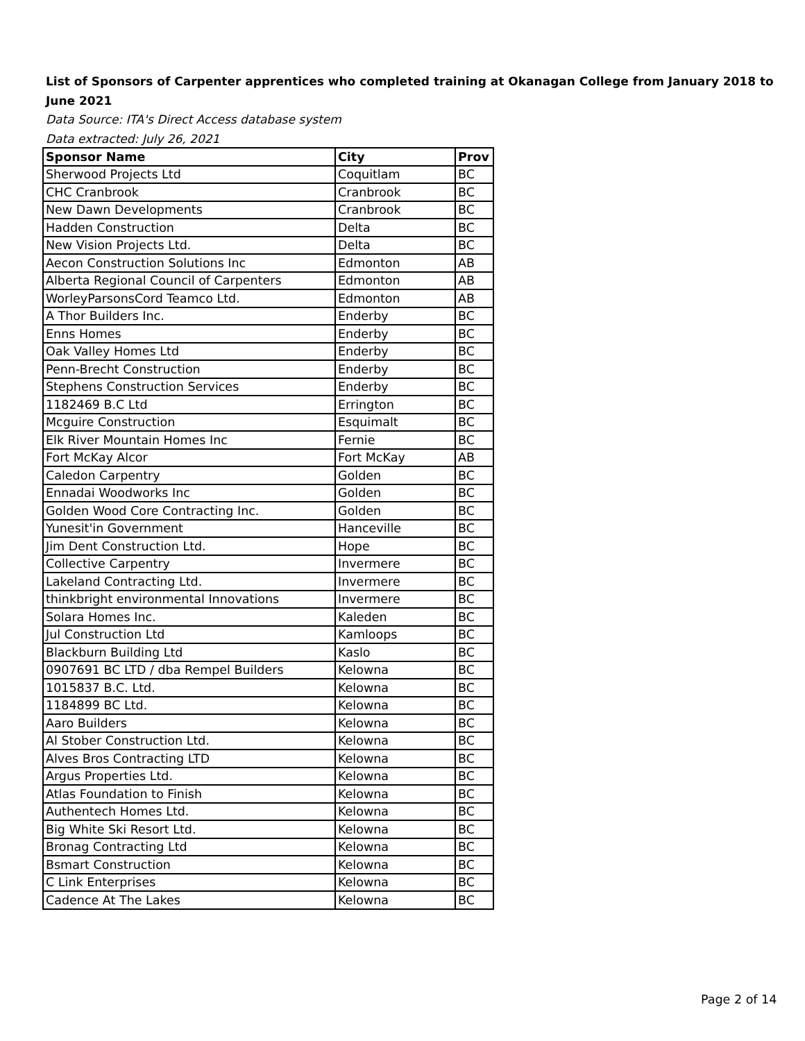List of Sponsors of Carpenter apprentices who completed training at Okanagan College from January 2018 to June 2021
Data Source: ITA's Direct Access database system
Data extracted: July 26, 2021
| Sponsor Name | City | Prov |
| --- | --- | --- |
| Sherwood Projects Ltd | Coquitlam | BC |
| CHC Cranbrook | Cranbrook | BC |
| New Dawn Developments | Cranbrook | BC |
| Hadden Construction | Delta | BC |
| New Vision Projects Ltd. | Delta | BC |
| Aecon Construction Solutions Inc | Edmonton | AB |
| Alberta Regional Council of Carpenters | Edmonton | AB |
| WorleyParsonsCord Teamco Ltd. | Edmonton | AB |
| A Thor Builders Inc. | Enderby | BC |
| Enns Homes | Enderby | BC |
| Oak Valley Homes Ltd | Enderby | BC |
| Penn-Brecht Construction | Enderby | BC |
| Stephens Construction Services | Enderby | BC |
| 1182469 B.C Ltd | Errington | BC |
| Mcguire Construction | Esquimalt | BC |
| Elk River Mountain Homes Inc | Fernie | BC |
| Fort McKay Alcor | Fort McKay | AB |
| Caledon Carpentry | Golden | BC |
| Ennadai Woodworks Inc | Golden | BC |
| Golden Wood Core Contracting Inc. | Golden | BC |
| Yunesit'in Government | Hanceville | BC |
| Jim Dent Construction Ltd. | Hope | BC |
| Collective Carpentry | Invermere | BC |
| Lakeland Contracting Ltd. | Invermere | BC |
| thinkbright environmental Innovations | Invermere | BC |
| Solara Homes Inc. | Kaleden | BC |
| Jul Construction Ltd | Kamloops | BC |
| Blackburn Building Ltd | Kaslo | BC |
| 0907691 BC LTD / dba Rempel Builders | Kelowna | BC |
| 1015837 B.C. Ltd. | Kelowna | BC |
| 1184899 BC Ltd. | Kelowna | BC |
| Aaro Builders | Kelowna | BC |
| Al Stober Construction Ltd. | Kelowna | BC |
| Alves Bros Contracting LTD | Kelowna | BC |
| Argus Properties Ltd. | Kelowna | BC |
| Atlas Foundation to Finish | Kelowna | BC |
| Authentech Homes Ltd. | Kelowna | BC |
| Big White Ski Resort Ltd. | Kelowna | BC |
| Bronag Contracting Ltd | Kelowna | BC |
| Bsmart Construction | Kelowna | BC |
| C Link Enterprises | Kelowna | BC |
| Cadence At The Lakes | Kelowna | BC |
Page 2 of 14